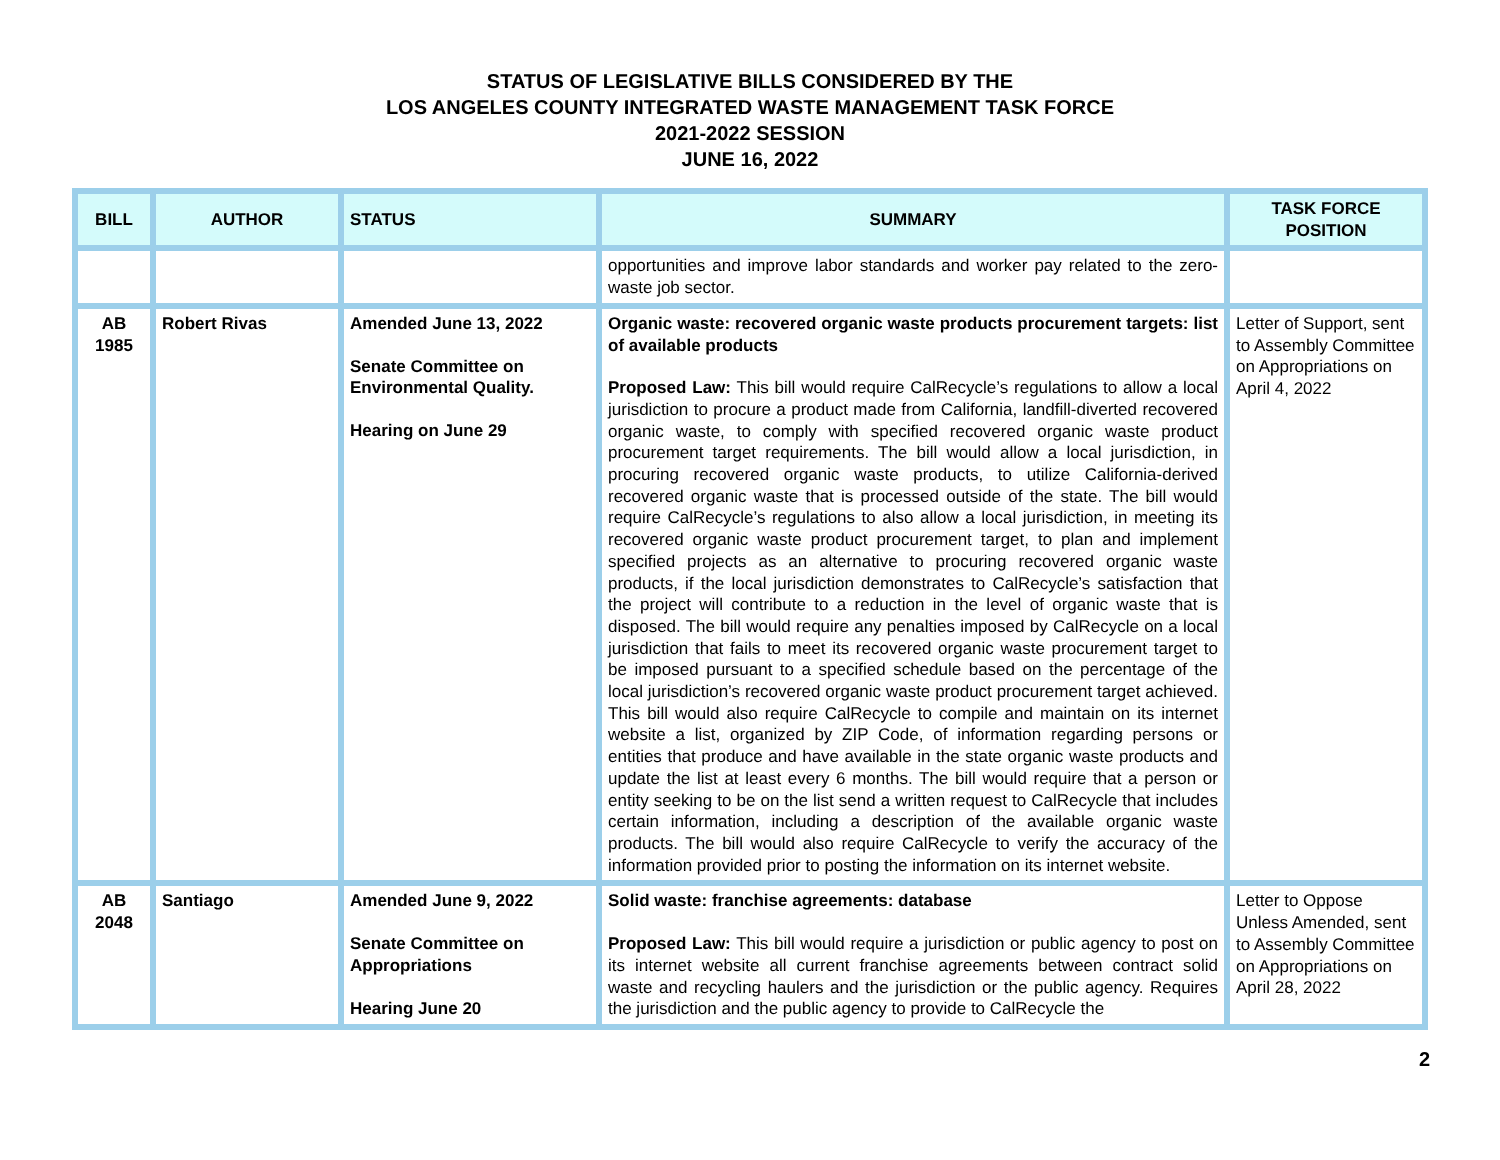STATUS OF LEGISLATIVE BILLS CONSIDERED BY THE
LOS ANGELES COUNTY INTEGRATED WASTE MANAGEMENT TASK FORCE
2021-2022 SESSION
JUNE 16, 2022
| BILL | AUTHOR | STATUS | SUMMARY | TASK FORCE POSITION |
| --- | --- | --- | --- | --- |
| | | | opportunities and improve labor standards and worker pay related to the zero-waste job sector. | |
| AB 1985 | Robert Rivas | Amended June 13, 2022 Senate Committee on Environmental Quality. Hearing on June 29 | Organic waste: recovered organic waste products procurement targets: list of available products Proposed Law: This bill would require CalRecycle’s regulations to allow a local jurisdiction to procure a product made from California, landfill-diverted recovered organic waste, to comply with specified recovered organic waste product procurement target requirements. The bill would allow a local jurisdiction, in procuring recovered organic waste products, to utilize California-derived recovered organic waste that is processed outside of the state. The bill would require CalRecycle’s regulations to also allow a local jurisdiction, in meeting its recovered organic waste product procurement target, to plan and implement specified projects as an alternative to procuring recovered organic waste products, if the local jurisdiction demonstrates to CalRecycle’s satisfaction that the project will contribute to a reduction in the level of organic waste that is disposed. The bill would require any penalties imposed by CalRecycle on a local jurisdiction that fails to meet its recovered organic waste procurement target to be imposed pursuant to a specified schedule based on the percentage of the local jurisdiction’s recovered organic waste product procurement target achieved. This bill would also require CalRecycle to compile and maintain on its internet website a list, organized by ZIP Code, of information regarding persons or entities that produce and have available in the state organic waste products and update the list at least every 6 months. The bill would require that a person or entity seeking to be on the list send a written request to CalRecycle that includes certain information, including a description of the available organic waste products. The bill would also require CalRecycle to verify the accuracy of the information provided prior to posting the information on its internet website. | Letter of Support, sent to Assembly Committee on Appropriations on April 4, 2022 |
| AB 2048 | Santiago | Amended June 9, 2022 Senate Committee on Appropriations Hearing June 20 | Solid waste: franchise agreements: database Proposed Law: This bill would require a jurisdiction or public agency to post on its internet website all current franchise agreements between contract solid waste and recycling haulers and the jurisdiction or the public agency. Requires the jurisdiction and the public agency to provide to CalRecycle the | Letter to Oppose Unless Amended, sent to Assembly Committee on Appropriations on April 28, 2022 |
2